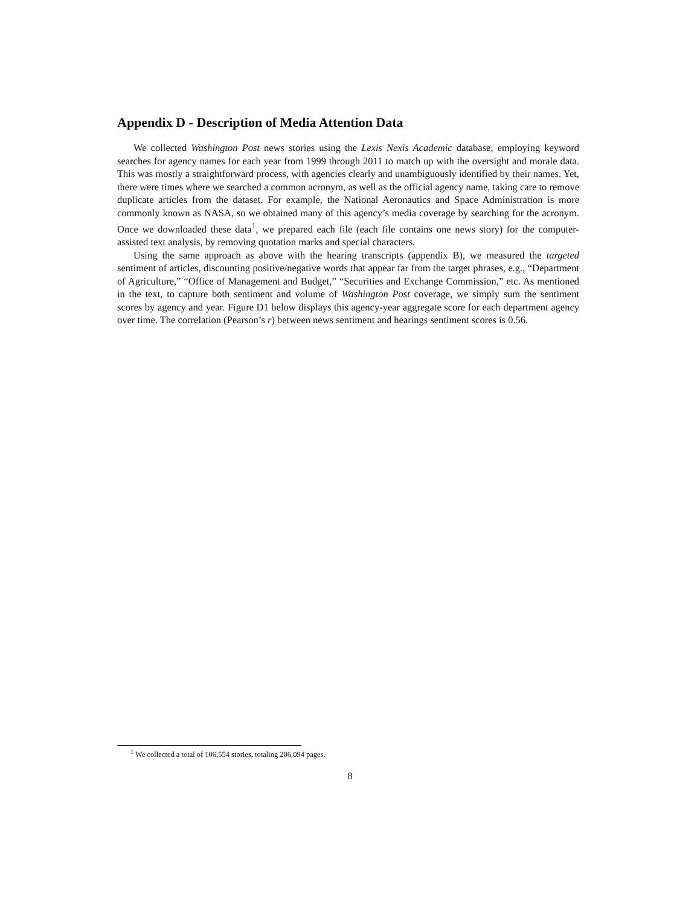Appendix D - Description of Media Attention Data
We collected Washington Post news stories using the Lexis Nexis Academic database, employing keyword searches for agency names for each year from 1999 through 2011 to match up with the oversight and morale data. This was mostly a straightforward process, with agencies clearly and unambiguously identified by their names. Yet, there were times where we searched a common acronym, as well as the official agency name, taking care to remove duplicate articles from the dataset. For example, the National Aeronautics and Space Administration is more commonly known as NASA, so we obtained many of this agency’s media coverage by searching for the acronym. Once we downloaded these data<sup>1</sup>, we prepared each file (each file contains one news story) for the computer-assisted text analysis, by removing quotation marks and special characters.
Using the same approach as above with the hearing transcripts (appendix B), we measured the targeted sentiment of articles, discounting positive/negative words that appear far from the target phrases, e.g., “Department of Agriculture,” “Office of Management and Budget,” “Securities and Exchange Commission,” etc. As mentioned in the text, to capture both sentiment and volume of Washington Post coverage, we simply sum the sentiment scores by agency and year. Figure D1 below displays this agency-year aggregate score for each department agency over time. The correlation (Pearson’s r) between news sentiment and hearings sentiment scores is 0.56.
<sup>1</sup> We collected a total of 106,554 stories, totaling 286,094 pages.
8